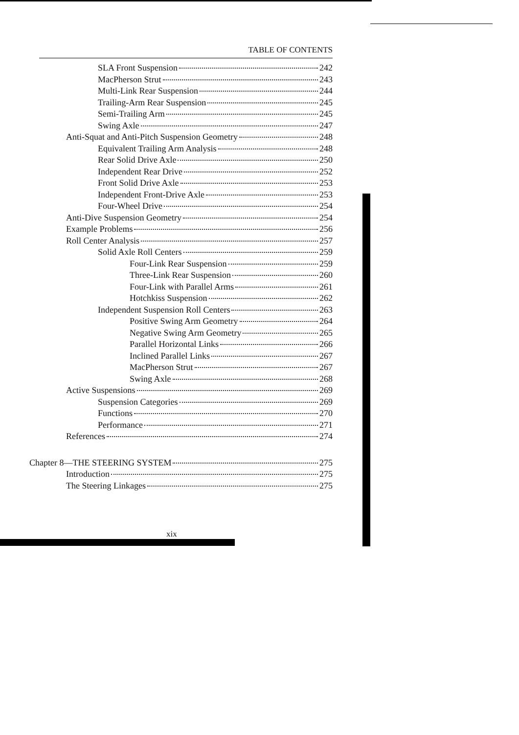TABLE OF CONTENTS
SLA Front Suspension 242
MacPherson Strut 243
Multi-Link Rear Suspension 244
Trailing-Arm Rear Suspension 245
Semi-Trailing Arm 245
Swing Axle 247
Anti-Squat and Anti-Pitch Suspension Geometry 248
Equivalent Trailing Arm Analysis 248
Rear Solid Drive Axle 250
Independent Rear Drive 252
Front Solid Drive Axle 253
Independent Front-Drive Axle 253
Four-Wheel Drive 254
Anti-Dive Suspension Geometry 254
Example Problems 256
Roll Center Analysis 257
Solid Axle Roll Centers 259
Four-Link Rear Suspension 259
Three-Link Rear Suspension 260
Four-Link with Parallel Arms 261
Hotchkiss Suspension 262
Independent Suspension Roll Centers 263
Positive Swing Arm Geometry 264
Negative Swing Arm Geometry 265
Parallel Horizontal Links 266
Inclined Parallel Links 267
MacPherson Strut 267
Swing Axle 268
Active Suspensions 269
Suspension Categories 269
Functions 270
Performance 271
References 274
Chapter 8—THE STEERING SYSTEM 275
Introduction 275
The Steering Linkages 275
xix